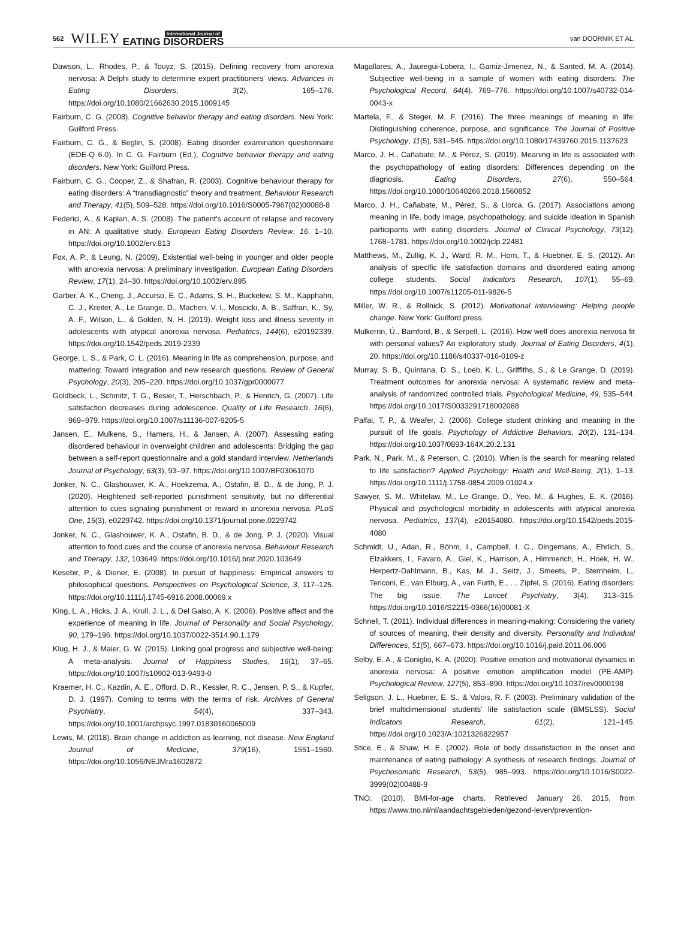562 WILEY International Journal of EATING DISORDERS van DOORNIK ET AL.
Dawson, L., Rhodes, P., & Touyz, S. (2015). Defining recovery from anorexia nervosa: A Delphi study to determine expert practitioners' views. Advances in Eating Disorders, 3(2), 165–176. https://doi.org/10.1080/21662630.2015.1009145
Fairburn, C. G. (2008). Cognitive behavior therapy and eating disorders. New York: Guilford Press.
Fairburn, C. G., & Beglin, S. (2008). Eating disorder examination questionnaire (EDE-Q 6.0). In C. G. Fairburn (Ed.), Cognitive behavior therapy and eating disorders. New York: Guilford Press.
Fairburn, C. G., Cooper, Z., & Shafran, R. (2003). Cognitive behaviour therapy for eating disorders: A “transdiagnostic” theory and treatment. Behaviour Research and Therapy, 41(5), 509–528. https://doi.org/10.1016/S0005-7967(02)00088-8
Federici, A., & Kaplan, A. S. (2008). The patient's account of relapse and recovery in AN: A qualitative study. European Eating Disorders Review, 16, 1–10. https://doi.org/10.1002/erv.813
Fox, A. P., & Leung, N. (2009). Existential well-being in younger and older people with anorexia nervosa: A preliminary investigation. European Eating Disorders Review, 17(1), 24–30. https://doi.org/10.1002/erv.895
Garber, A. K., Cheng, J., Accurso, E. C., Adams, S. H., Buckelew, S. M., Kapphahn, C. J., Kreiter, A., Le Grange, D., Machen, V. I., Moscicki, A. B., Saffran, K., Sy, A. F., Wilson, L., & Golden, N. H. (2019). Weight loss and illness severity in adolescents with atypical anorexia nervosa. Pediatrics, 144(6), e20192339. https://doi.org/10.1542/peds.2019-2339
George, L. S., & Park, C. L. (2016). Meaning in life as comprehension, purpose, and mattering: Toward integration and new research questions. Review of General Psychology, 20(3), 205–220. https://doi.org/10.1037/gpr0000077
Goldbeck, L., Schmitz, T. G., Besier, T., Herschbach, P., & Henrich, G. (2007). Life satisfaction decreases during adolescence. Quality of Life Research, 16(6), 969–979. https://doi.org/10.1007/s11136-007-9205-5
Jansen, E., Mulkens, S., Hamers, H., & Jansen, A. (2007). Assessing eating disordered behaviour in overweight children and adolescents: Bridging the gap between a self-report questionnaire and a gold standard interview. Netherlands Journal of Psychology, 63(3), 93–97. https://doi.org/10.1007/BF03061070
Jonker, N. C., Glashouwer, K. A., Hoekzema, A., Ostafin, B. D., & de Jong, P. J. (2020). Heightened self-reported punishment sensitivity, but no differential attention to cues signaling punishment or reward in anorexia nervosa. PLoS One, 15(3), e0229742. https://doi.org/10.1371/journal.pone.0229742
Jonker, N. C., Glashouwer, K. A., Ostafin, B. D., & de Jong, P. J. (2020). Visual attention to food cues and the course of anorexia nervosa. Behaviour Research and Therapy, 132, 103649. https://doi.org/10.1016/j.brat.2020.103649
Kesebir, P., & Diener, E. (2008). In pursuit of happiness: Empirical answers to philosophical questions. Perspectives on Psychological Science, 3, 117–125. https://doi.org/10.1111/j.1745-6916.2008.00069.x
King, L. A., Hicks, J. A., Krull, J. L., & Del Gaiso, A. K. (2006). Positive affect and the experience of meaning in life. Journal of Personality and Social Psychology, 90, 179–196. https://doi.org/10.1037/0022-3514.90.1.179
Klug, H. J., & Maier, G. W. (2015). Linking goal progress and subjective well-being: A meta-analysis. Journal of Happiness Studies, 16(1), 37–65. https://doi.org/10.1007/s10902-013-9493-0
Kraemer, H. C., Kazdin, A. E., Offord, D. R., Kessler, R. C., Jensen, P. S., & Kupfer, D. J. (1997). Coming to terms with the terms of risk. Archives of General Psychiatry, 54(4), 337–343. https://doi.org/10.1001/archpsyc.1997.01830160065009
Lewis, M. (2018). Brain change in addiction as learning, not disease. New England Journal of Medicine, 379(16), 1551–1560. https://doi.org/10.1056/NEJMra1602872
Magallares, A., Jauregui-Lobera, I., Gamiz-Jimenez, N., & Santed, M. A. (2014). Subjective well-being in a sample of women with eating disorders. The Psychological Record, 64(4), 769–776. https://doi.org/10.1007/s40732-014-0043-x
Martela, F., & Steger, M. F. (2016). The three meanings of meaning in life: Distinguishing coherence, purpose, and significance. The Journal of Positive Psychology, 11(5), 531–545. https://doi.org/10.1080/17439760.2015.1137623
Marco, J. H., Cañabate, M., & Pérez, S. (2019). Meaning in life is associated with the psychopathology of eating disorders: Differences depending on the diagnosis. Eating Disorders, 27(6), 550–564. https://doi.org/10.1080/10640266.2018.1560852
Marco, J. H., Cañabate, M., Pérez, S., & Llorca, G. (2017). Associations among meaning in life, body image, psychopathology, and suicide ideation in Spanish participants with eating disorders. Journal of Clinical Psychology, 73(12), 1768–1781. https://doi.org/10.1002/jclp.22481
Matthews, M., Zullig, K. J., Ward, R. M., Horn, T., & Huebner, E. S. (2012). An analysis of specific life satisfaction domains and disordered eating among college students. Social Indicators Research, 107(1), 55–69. https://doi.org/10.1007/s11205-011-9826-5
Miller, W. R., & Rollnick, S. (2012). Motivational interviewing: Helping people change. New York: Guilford press.
Mulkerrin, Ú., Bamford, B., & Serpell, L. (2016). How well does anorexia nervosa fit with personal values? An exploratory study. Journal of Eating Disorders, 4(1), 20. https://doi.org/10.1186/s40337-016-0109-z
Murray, S. B., Quintana, D. S., Loeb, K. L., Griffiths, S., & Le Grange, D. (2019). Treatment outcomes for anorexia nervosa: A systematic review and meta-analysis of randomized controlled trials. Psychological Medicine, 49, 535–544. https://doi.org/10.1017/S0033291718002088
Palfai, T. P., & Weafer, J. (2006). College student drinking and meaning in the pursuit of life goals. Psychology of Addictive Behaviors, 20(2), 131–134. https://doi.org/10.1037/0893-164X.20.2.131
Park, N., Park, M., & Peterson, C. (2010). When is the search for meaning related to life satisfaction? Applied Psychology: Health and Well-Being, 2(1), 1–13. https://doi.org/10.1111/j.1758-0854.2009.01024.x
Sawyer, S. M., Whitelaw, M., Le Grange, D., Yeo, M., & Hughes, E. K. (2016). Physical and psychological morbidity in adolescents with atypical anorexia nervosa. Pediatrics, 137(4), e20154080. https://doi.org/10.1542/peds.2015-4080
Schmidt, U., Adan, R., Böhm, I., Campbell, I. C., Dingemans, A., Ehrlich, S., Elzakkers, I., Favaro, A., Giel, K., Harrison, A., Himmerich, H., Hoek, H. W., Herpertz-Dahlmann, B., Kas, M. J., Seitz, J., Smeets, P., Sternheim, L., Tenconi, E., van Elburg, A., van Furth, E., … Zipfel, S. (2016). Eating disorders: The big issue. The Lancet Psychiatry, 3(4), 313–315. https://doi.org/10.1016/S2215-0366(16)00081-X
Schnell, T. (2011). Individual differences in meaning-making: Considering the variety of sources of meaning, their density and diversity. Personality and Individual Differences, 51(5), 667–673. https://doi.org/10.1016/j.paid.2011.06.006
Selby, E. A., & Coniglio, K. A. (2020). Positive emotion and motivational dynamics in anorexia nervosa: A positive emotion amplification model (PE-AMP). Psychological Review, 127(5), 853–890. https://doi.org/10.1037/rev0000198
Seligson, J. L., Huebner, E. S., & Valois, R. F. (2003). Preliminary validation of the brief multidimensional students' life satisfaction scale (BMSLSS). Social Indicators Research, 61(2), 121–145. https://doi.org/10.1023/A:1021326822957
Stice, E., & Shaw, H. E. (2002). Role of body dissatisfaction in the onset and maintenance of eating pathology: A synthesis of research findings. Journal of Psychosomatic Research, 53(5), 985–993. https://doi.org/10.1016/S0022-3999(02)00488-9
TNO. (2010). BMI-for-age charts. Retrieved January 26, 2015, from https://www.tno.nl/nl/aandachtsgebieden/gezond-leven/prevention-